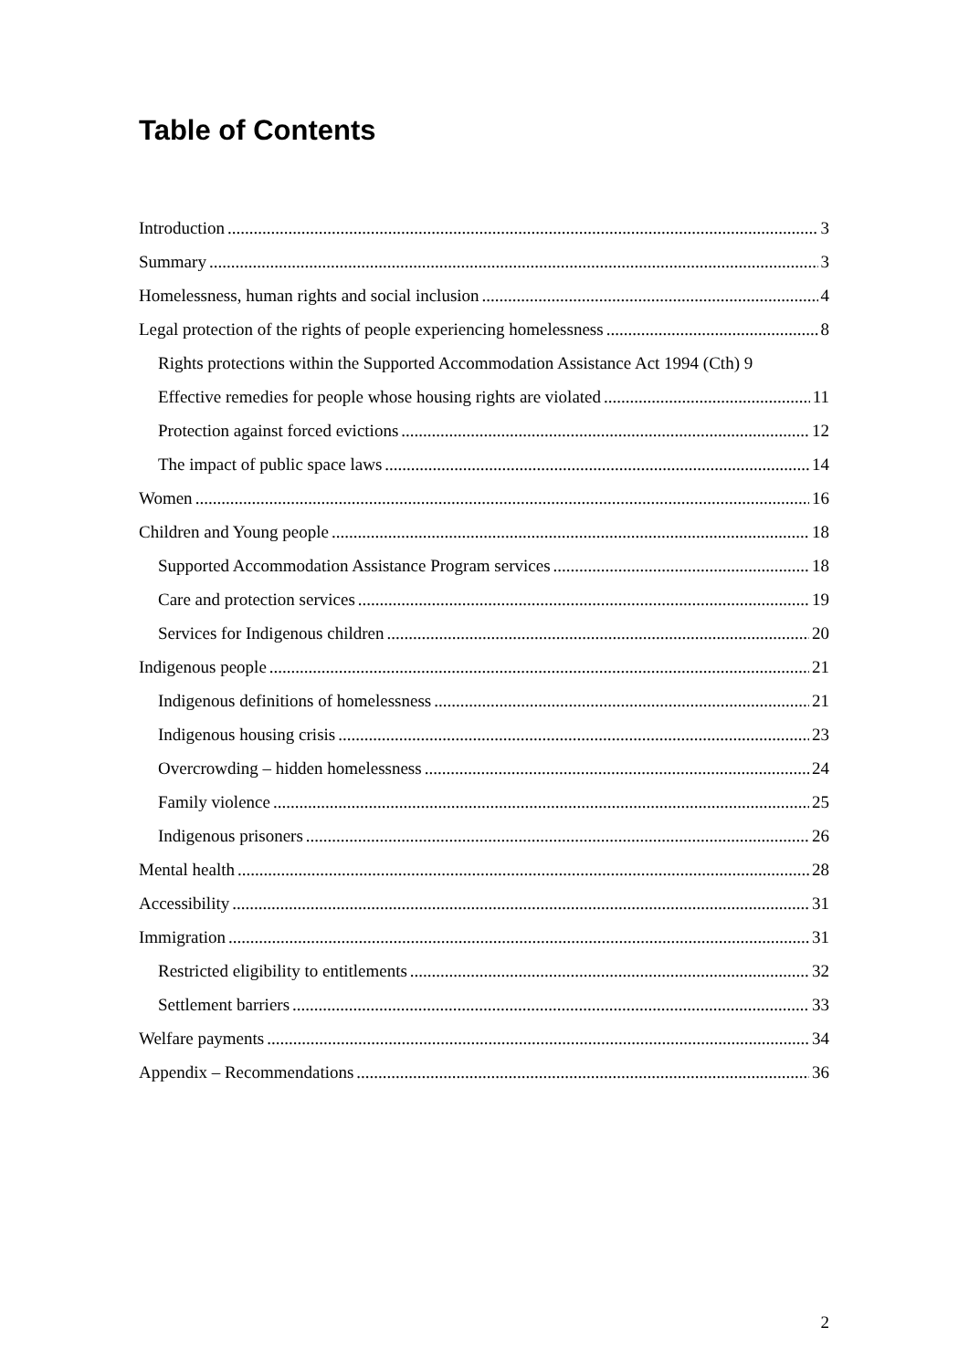Table of Contents
Introduction 3
Summary 3
Homelessness, human rights and social inclusion 4
Legal protection of the rights of people experiencing homelessness 8
Rights protections within the Supported Accommodation Assistance Act 1994 (Cth) 9
Effective remedies for people whose housing rights are violated 11
Protection against forced evictions 12
The impact of public space laws 14
Women 16
Children and Young people 18
Supported Accommodation Assistance Program services 18
Care and protection services 19
Services for Indigenous children 20
Indigenous people 21
Indigenous definitions of homelessness 21
Indigenous housing crisis 23
Overcrowding – hidden homelessness 24
Family violence 25
Indigenous prisoners 26
Mental health 28
Accessibility 31
Immigration 31
Restricted eligibility to entitlements 32
Settlement barriers 33
Welfare payments 34
Appendix – Recommendations 36
2